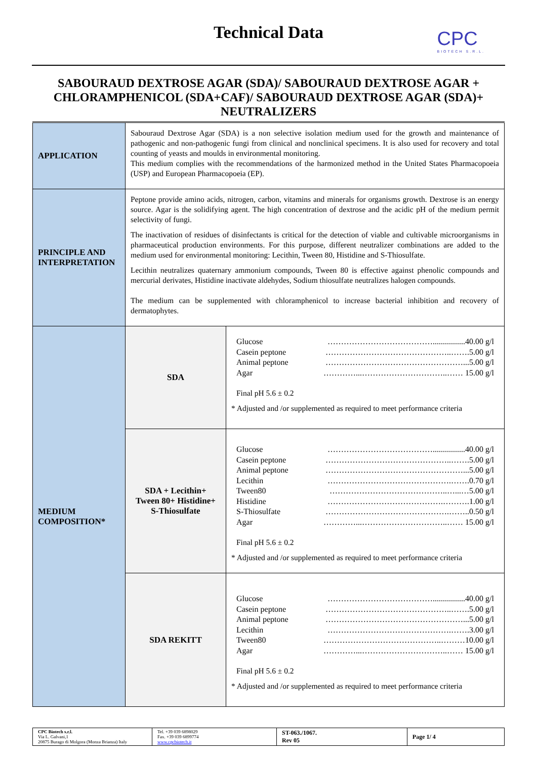Technical Data
CPC
BIOTECH S.R.L.
SABOURAUD DEXTROSE AGAR (SDA)/ SABOURAUD DEXTROSE AGAR + CHLORAMPHENICOL (SDA+CAF)/ SABOURAUD DEXTROSE AGAR (SDA)+ NEUTRALIZERS
| APPLICATION | Sabouraud Dextrose Agar (SDA) is a non selective isolation medium used for the growth and maintenance of pathogenic and non-pathogenic fungi from clinical and nonclinical specimens. It is also used for recovery and total counting of yeasts and moulds in environmental monitoring. This medium complies with the recommendations of the harmonized method in the United States Pharmacopoeia (USP) and European Pharmacopoeia (EP). | |
| PRINCIPLE AND INTERPRETATION | Peptone provide amino acids, nitrogen, carbon, vitamins and minerals for organisms growth. Dextrose is an energy source. Agar is the solidifying agent. The high concentration of dextrose and the acidic pH of the medium permit selectivity of fungi. The inactivation of residues of disinfectants is critical for the detection of viable and cultivable microorganisms in pharmaceutical production environments. For this purpose, different neutralizer combinations are added to the medium used for environmental monitoring: Lecithin, Tween 80, Histidine and S-Thiosulfate. Lecithin neutralizes quaternary ammonium compounds, Tween 80 is effective against phenolic compounds and mercurial derivates, Histidine inactivate aldehydes, Sodium thiosulfate neutralizes halogen compounds. The medium can be supplemented with chloramphenicol to increase bacterial inhibition and recovery of dermatophytes. | |
| MEDIUM COMPOSITION* | SDA | / Glucose / …………………………………................40.00 g/l / / Casein peptone / ………………………………………..…….5.00 g/l / / Animal peptone / ……………………………………………...5.00 g/l / / Agar / …………...…………………………..…… 15.00 g/l / Final pH 5.6 ± 0.2 * Adjusted and /or supplemented as required to meet performance criteria |
| | SDA + Lecithin+ Tween 80+ Histidine+ S-Thiosulfate | / Glucose / …………………………………................40.00 g/l / / Casein peptone / ………………………………………..…….5.00 g/l / / Animal peptone / ……………………………………………...5.00 g/l / / Lecithin / ……………………………………….…….0.70 g/l / / Tween80 / ……………………………………..…...…5.00 g/l / / Histidine / …………………………………….……….1.00 g/l / / S-Thiosulfate / ……………………………………….……..0.50 g/l / / Agar / …………...…………………………..…… 15.00 g/l / Final pH 5.6 ± 0.2 * Adjusted and /or supplemented as required to meet performance criteria |
| | SDA REKITT | / Glucose / …………………………………................40.00 g/l / / Casein peptone / ………………………………………..…….5.00 g/l / / Animal peptone / ……………………………………………...5.00 g/l / / Lecithin / ……………………………………….…….3.00 g/l / / Tween80 / ……………………………………..………10.00 g/l / / Agar / …………...…………………………..…… 15.00 g/l / Final pH 5.6 ± 0.2 * Adjusted and /or supplemented as required to meet performance criteria |
| CPC Biotech s.r.l. Via L. Galvani,1 20875 Burago di Molgora (Monza Brianza) Italy | Tel. +39 039 6898029 Fax. +39 039 6899774 www.cpcbiotech.it | ST-063./1067. Rev 05 | Page 1/ 4 |